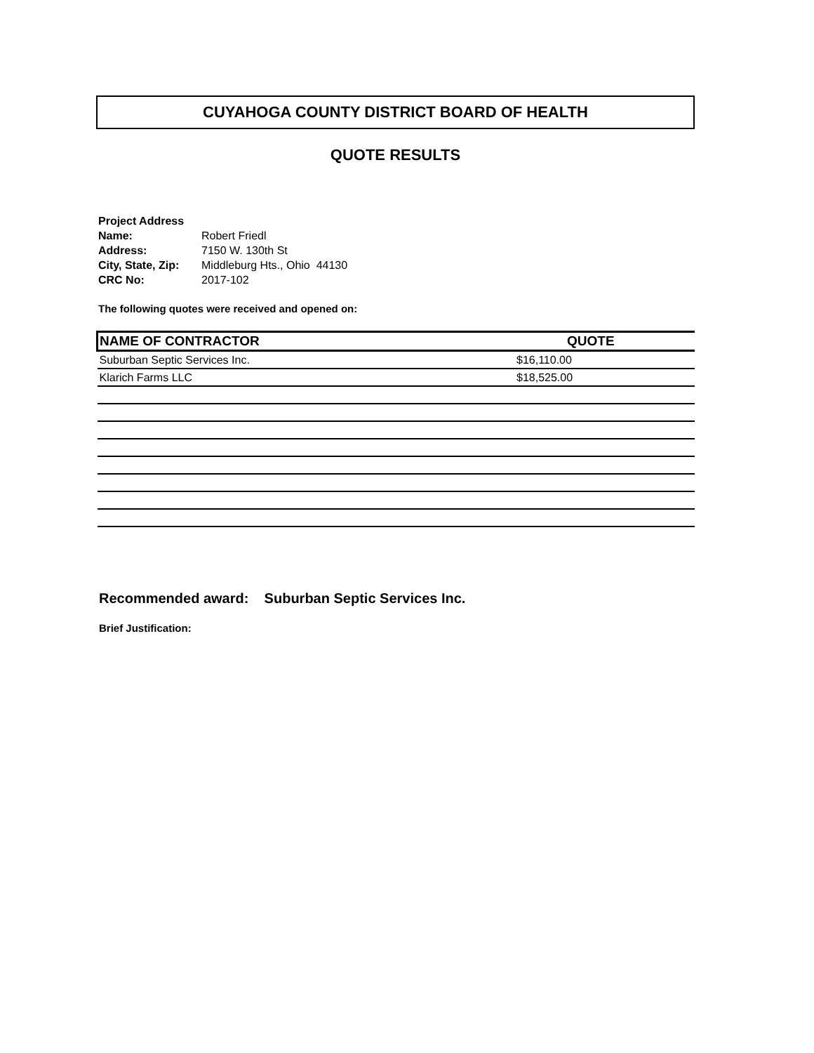CUYAHOGA COUNTY DISTRICT BOARD OF HEALTH
QUOTE RESULTS
| Project Address | |
| Name: | Robert Friedl |
| Address: | 7150 W. 130th St |
| City, State, Zip: | Middleburg Hts., Ohio 44130 |
| CRC No: | 2017-102 |
The following quotes were received and opened on:
| NAME OF CONTRACTOR | QUOTE |
| --- | --- |
| Suburban Septic Services Inc. | $16,110.00 |
| Klarich Farms LLC | $18,525.00 |
Recommended award: Suburban Septic Services Inc.
Brief Justification: